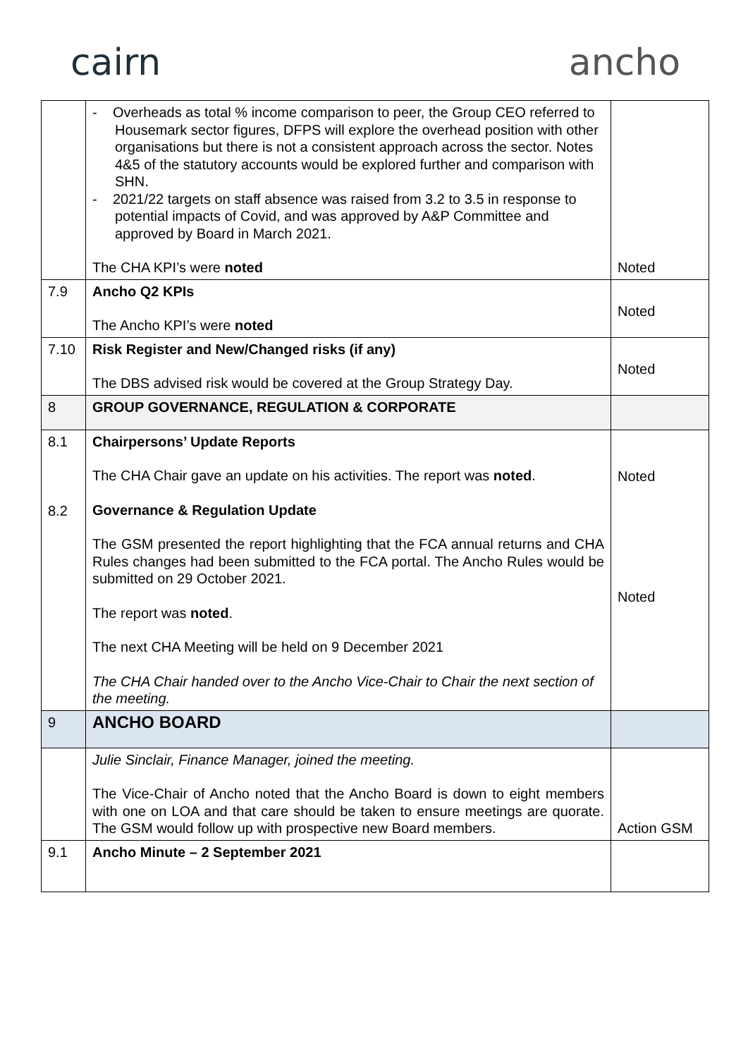cairn ancho
| | - Overheads as total % income comparison to peer, the Group CEO referred to Housemark sector figures, DFPS will explore the overhead position with other organisations but there is not a consistent approach across the sector. Notes 4&5 of the statutory accounts would be explored further and comparison with SHN. - 2021/22 targets on staff absence was raised from 3.2 to 3.5 in response to potential impacts of Covid, and was approved by A&P Committee and approved by Board in March 2021. The CHA KPI’s were noted | Noted |
| 7.9 | Ancho Q2 KPIs The Ancho KPI’s were noted | Noted |
| 7.10 | Risk Register and New/Changed risks (if any) The DBS advised risk would be covered at the Group Strategy Day. | Noted |
| 8 | GROUP GOVERNANCE, REGULATION & CORPORATE | |
| 8.1 8.2 | Chairpersons’ Update Reports The CHA Chair gave an update on his activities. The report was noted . Governance & Regulation Update The GSM presented the report highlighting that the FCA annual returns and CHA Rules changes had been submitted to the FCA portal. The Ancho Rules would be submitted on 29 October 2021. The report was noted . The next CHA Meeting will be held on 9 December 2021 The CHA Chair handed over to the Ancho Vice-Chair to Chair the next section of the meeting. | Noted Noted |
| 9 | ANCHO BOARD | |
| | Julie Sinclair, Finance Manager, joined the meeting. The Vice-Chair of Ancho noted that the Ancho Board is down to eight members with one on LOA and that care should be taken to ensure meetings are quorate. The GSM would follow up with prospective new Board members. | Action GSM |
| 9.1 | Ancho Minute – 2 September 2021 | |